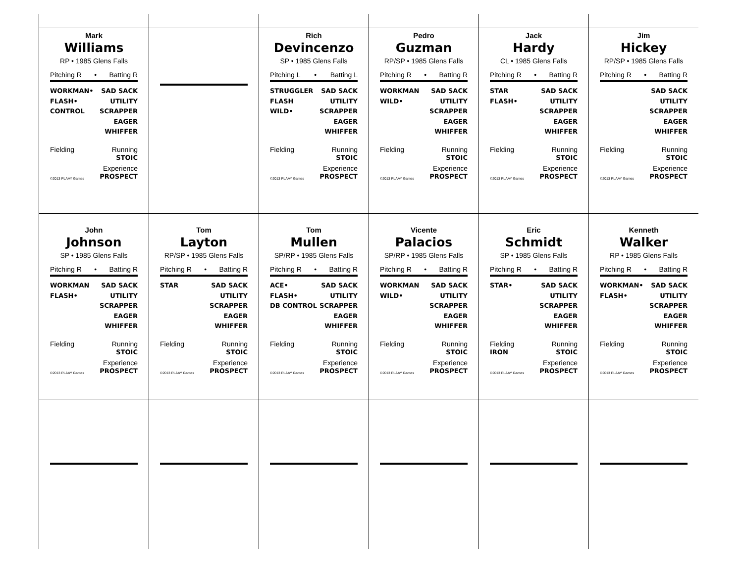Mark
Williams
RP • 1985 Glens Falls
Pitching R • Batting R
WORKMAN•
FLASH•
CONTROL
SAD SACK
UTILITY
SCRAPPER
EAGER
WHIFFER
Fielding Running
STOIC
©2013 PLAAY Games
Experience
PROSPECT
Rich
Devincenzo
SP • 1985 Glens Falls
Pitching L • Batting L
STRUGGLER
FLASH
WILD•
SAD SACK
UTILITY
SCRAPPER
EAGER
WHIFFER
Fielding Running
STOIC
©2013 PLAAY Games
Experience
PROSPECT
Pedro
Guzman
RP/SP • 1985 Glens Falls
Pitching R • Batting R
WORKMAN
WILD•
SAD SACK
UTILITY
SCRAPPER
EAGER
WHIFFER
Fielding Running
STOIC
©2013 PLAAY Games
Experience
PROSPECT
Jack
Hardy
CL • 1985 Glens Falls
Pitching R • Batting R
STAR
FLASH•
SAD SACK
UTILITY
SCRAPPER
EAGER
WHIFFER
Fielding Running
STOIC
©2013 PLAAY Games
Experience
PROSPECT
Jim
Hickey
RP/SP • 1985 Glens Falls
Pitching R • Batting R
SAD SACK
UTILITY
SCRAPPER
EAGER
WHIFFER
Fielding Running
STOIC
©2013 PLAAY Games
Experience
PROSPECT
John
Johnson
SP • 1985 Glens Falls
Pitching R • Batting R
WORKMAN
FLASH•
SAD SACK
UTILITY
SCRAPPER
EAGER
WHIFFER
Fielding Running
STOIC
©2013 PLAAY Games
Experience
PROSPECT
Tom
Layton
RP/SP • 1985 Glens Falls
Pitching R • Batting R
STAR SAD SACK
UTILITY
SCRAPPER
EAGER
WHIFFER
Fielding Running
STOIC
©2013 PLAAY Games
Experience
PROSPECT
Tom
Mullen
SP/RP • 1985 Glens Falls
Pitching R • Batting R
ACE•
FLASH•
DB CONTROL
SAD SACK
UTILITY
SCRAPPER
EAGER
WHIFFER
Fielding Running
STOIC
©2013 PLAAY Games
Experience
PROSPECT
Vicente
Palacios
SP/RP • 1985 Glens Falls
Pitching R • Batting R
WORKMAN
WILD•
SAD SACK
UTILITY
SCRAPPER
EAGER
WHIFFER
Fielding Running
STOIC
©2013 PLAAY Games
Experience
PROSPECT
Eric
Schmidt
SP • 1985 Glens Falls
Pitching R • Batting R
STAR• SAD SACK
UTILITY
SCRAPPER
EAGER
WHIFFER
Fielding
IRON
Running
STOIC
©2013 PLAAY Games
Experience
PROSPECT
Kenneth
Walker
RP • 1985 Glens Falls
Pitching R • Batting R
WORKMAN•
FLASH•
SAD SACK
UTILITY
SCRAPPER
EAGER
WHIFFER
Fielding Running
STOIC
©2013 PLAAY Games
Experience
PROSPECT